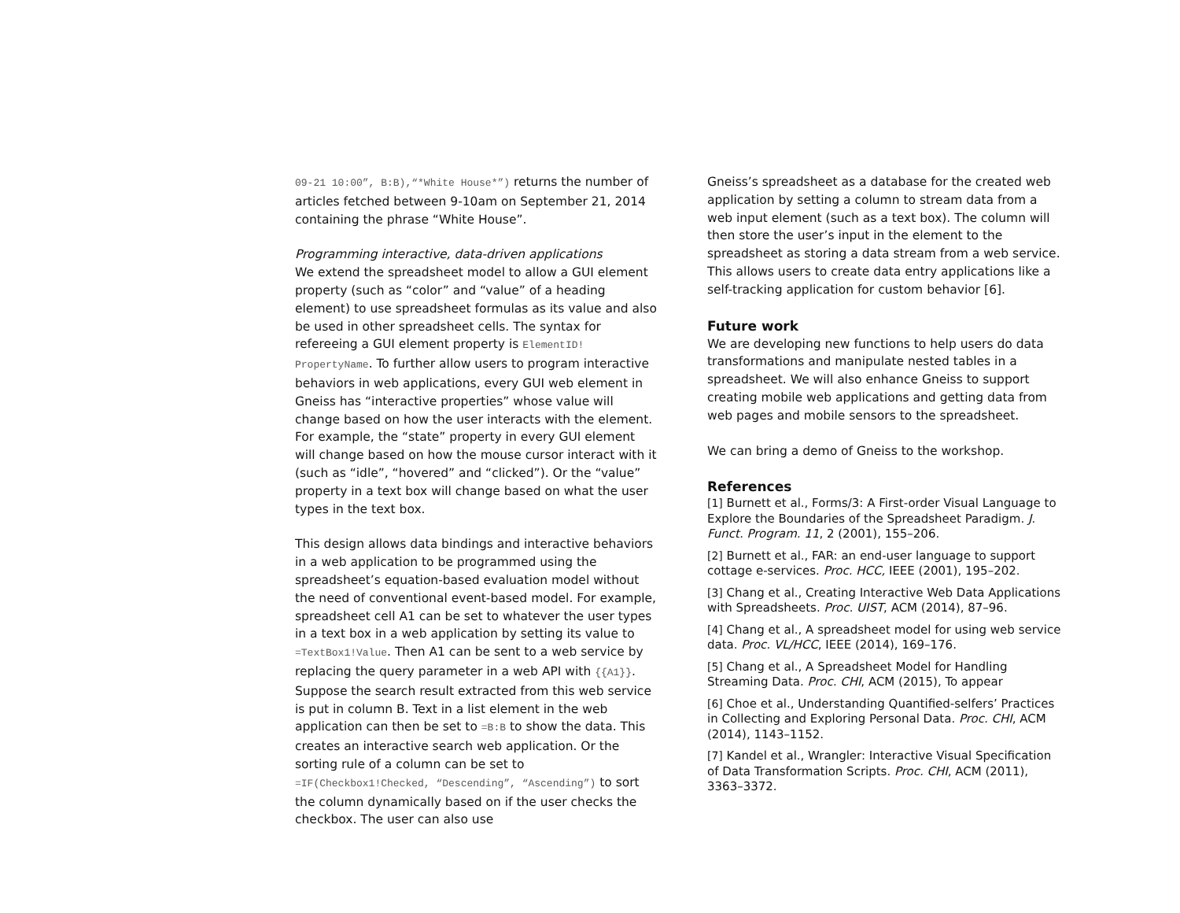09-21 10:00”, B:B),“*White House*”) returns the number of articles fetched between 9-10am on September 21, 2014 containing the phrase “White House”.
Programming interactive, data-driven applications
We extend the spreadsheet model to allow a GUI element property (such as “color” and “value” of a heading element) to use spreadsheet formulas as its value and also be used in other spreadsheet cells. The syntax for refereeing a GUI element property is ElementID! PropertyName. To further allow users to program interactive behaviors in web applications, every GUI web element in Gneiss has “interactive properties” whose value will change based on how the user interacts with the element. For example, the “state” property in every GUI element will change based on how the mouse cursor interact with it (such as “idle”, “hovered” and “clicked”). Or the “value” property in a text box will change based on what the user types in the text box.
This design allows data bindings and interactive behaviors in a web application to be programmed using the spreadsheet’s equation-based evaluation model without the need of conventional event-based model. For example, spreadsheet cell A1 can be set to whatever the user types in a text box in a web application by setting its value to =TextBox1!Value. Then A1 can be sent to a web service by replacing the query parameter in a web API with {{A1}}. Suppose the search result extracted from this web service is put in column B. Text in a list element in the web application can then be set to =B:B to show the data. This creates an interactive search web application. Or the sorting rule of a column can be set to =IF(Checkbox1!Checked, “Descending”, “Ascending”) to sort the column dynamically based on if the user checks the checkbox. The user can also use
Gneiss’s spreadsheet as a database for the created web application by setting a column to stream data from a web input element (such as a text box). The column will then store the user’s input in the element to the spreadsheet as storing a data stream from a web service. This allows users to create data entry applications like a self-tracking application for custom behavior [6].
Future work
We are developing new functions to help users do data transformations and manipulate nested tables in a spreadsheet. We will also enhance Gneiss to support creating mobile web applications and getting data from web pages and mobile sensors to the spreadsheet.
We can bring a demo of Gneiss to the workshop.
References
[1] Burnett et al., Forms/3: A First-order Visual Language to Explore the Boundaries of the Spreadsheet Paradigm. J. Funct. Program. 11, 2 (2001), 155–206.
[2] Burnett et al., FAR: an end-user language to support cottage e-services. Proc. HCC, IEEE (2001), 195–202.
[3] Chang et al., Creating Interactive Web Data Applications with Spreadsheets. Proc. UIST, ACM (2014), 87–96.
[4] Chang et al., A spreadsheet model for using web service data. Proc. VL/HCC, IEEE (2014), 169–176.
[5] Chang et al., A Spreadsheet Model for Handling Streaming Data. Proc. CHI, ACM (2015), To appear
[6] Choe et al., Understanding Quantified-selfers’ Practices in Collecting and Exploring Personal Data. Proc. CHI, ACM (2014), 1143–1152.
[7] Kandel et al., Wrangler: Interactive Visual Specification of Data Transformation Scripts. Proc. CHI, ACM (2011), 3363–3372.